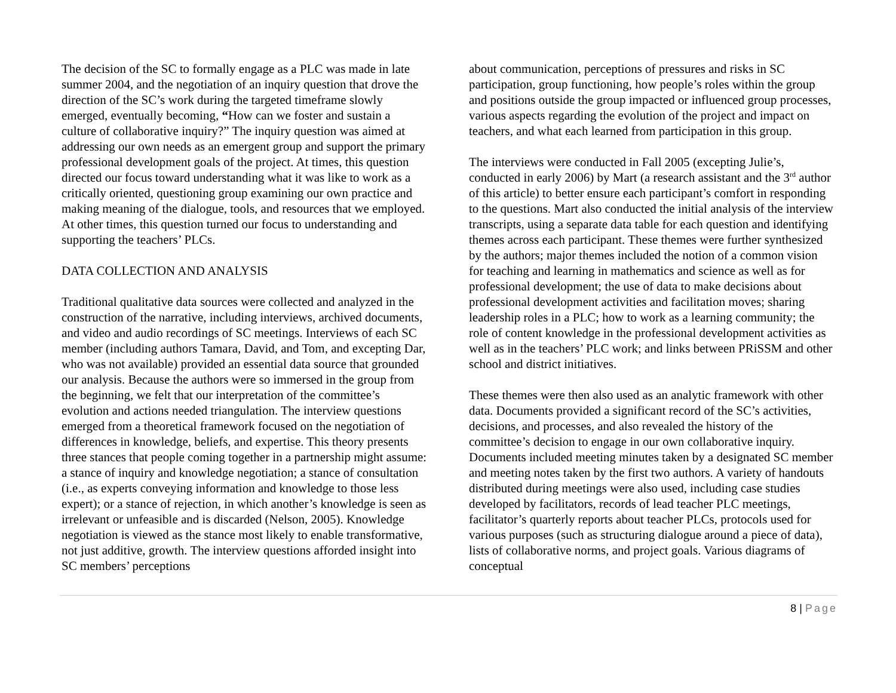The decision of the SC to formally engage as a PLC was made in late summer 2004, and the negotiation of an inquiry question that drove the direction of the SC’s work during the targeted timeframe slowly emerged, eventually becoming, “How can we foster and sustain a culture of collaborative inquiry?” The inquiry question was aimed at addressing our own needs as an emergent group and support the primary professional development goals of the project. At times, this question directed our focus toward understanding what it was like to work as a critically oriented, questioning group examining our own practice and making meaning of the dialogue, tools, and resources that we employed. At other times, this question turned our focus to understanding and supporting the teachers’ PLCs.
DATA COLLECTION AND ANALYSIS
Traditional qualitative data sources were collected and analyzed in the construction of the narrative, including interviews, archived documents, and video and audio recordings of SC meetings. Interviews of each SC member (including authors Tamara, David, and Tom, and excepting Dar, who was not available) provided an essential data source that grounded our analysis. Because the authors were so immersed in the group from the beginning, we felt that our interpretation of the committee’s evolution and actions needed triangulation. The interview questions emerged from a theoretical framework focused on the negotiation of differences in knowledge, beliefs, and expertise. This theory presents three stances that people coming together in a partnership might assume: a stance of inquiry and knowledge negotiation; a stance of consultation (i.e., as experts conveying information and knowledge to those less expert); or a stance of rejection, in which another’s knowledge is seen as irrelevant or unfeasible and is discarded (Nelson, 2005). Knowledge negotiation is viewed as the stance most likely to enable transformative, not just additive, growth. The interview questions afforded insight into SC members’ perceptions
about communication, perceptions of pressures and risks in SC participation, group functioning, how people’s roles within the group and positions outside the group impacted or influenced group processes, various aspects regarding the evolution of the project and impact on teachers, and what each learned from participation in this group.
The interviews were conducted in Fall 2005 (excepting Julie’s, conducted in early 2006) by Mart (a research assistant and the 3<sup>rd</sup> author of this article) to better ensure each participant’s comfort in responding to the questions. Mart also conducted the initial analysis of the interview transcripts, using a separate data table for each question and identifying themes across each participant. These themes were further synthesized by the authors; major themes included the notion of a common vision for teaching and learning in mathematics and science as well as for professional development; the use of data to make decisions about professional development activities and facilitation moves; sharing leadership roles in a PLC; how to work as a learning community; the role of content knowledge in the professional development activities as well as in the teachers’ PLC work; and links between PRiSSM and other school and district initiatives.
These themes were then also used as an analytic framework with other data. Documents provided a significant record of the SC’s activities, decisions, and processes, and also revealed the history of the committee’s decision to engage in our own collaborative inquiry. Documents included meeting minutes taken by a designated SC member and meeting notes taken by the first two authors. A variety of handouts distributed during meetings were also used, including case studies developed by facilitators, records of lead teacher PLC meetings, facilitator’s quarterly reports about teacher PLCs, protocols used for various purposes (such as structuring dialogue around a piece of data), lists of collaborative norms, and project goals. Various diagrams of conceptual
8 | Page